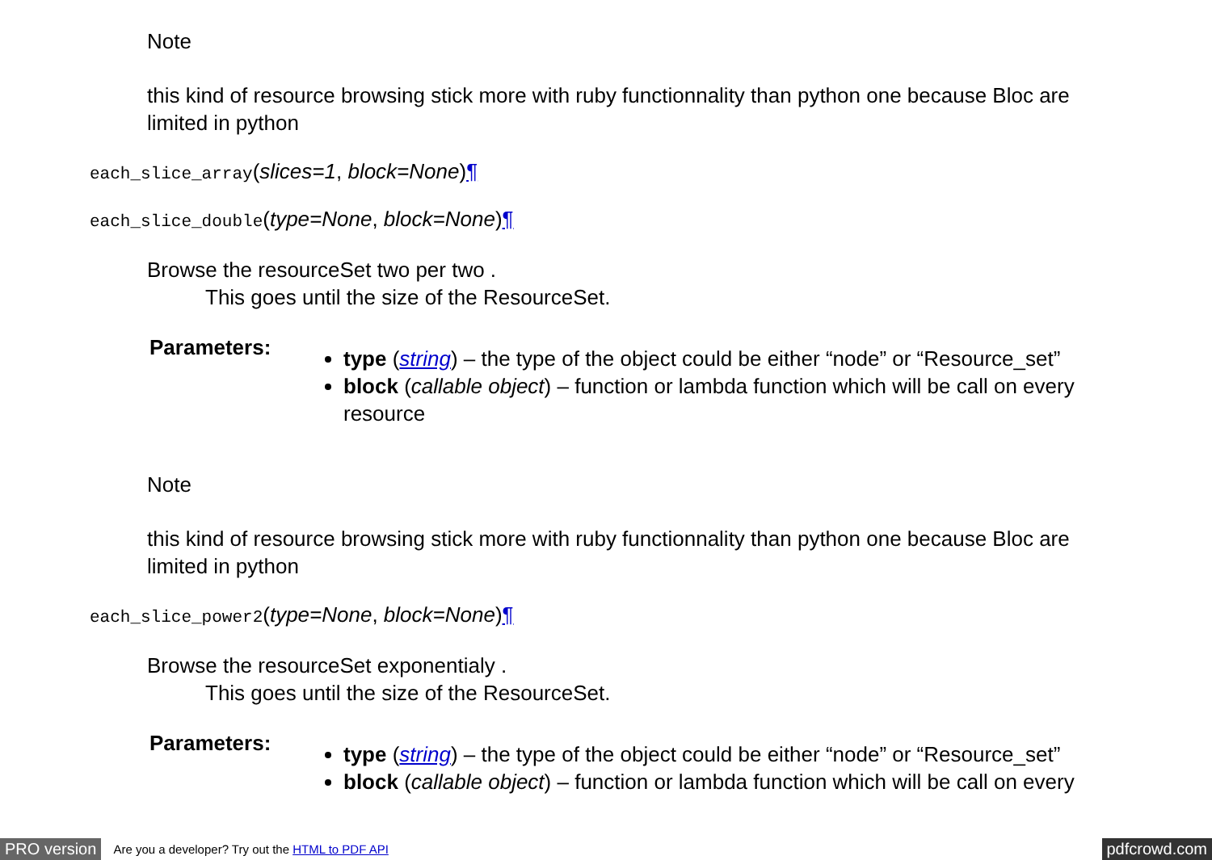Note
this kind of resource browsing stick more with ruby functionnality than python one because Bloc are limited in python
each_slice_array(slices=1, block=None)¶
each_slice_double(type=None, block=None)¶
Browse the resourceSet two per two .
This goes until the size of the ResourceSet.
Parameters:
type (string) – the type of the object could be either “node” or “Resource_set”
block (callable object) – function or lambda function which will be call on every resource
Note
this kind of resource browsing stick more with ruby functionnality than python one because Bloc are limited in python
each_slice_power2(type=None, block=None)¶
Browse the resourceSet exponentialy .
This goes until the size of the ResourceSet.
Parameters:
type (string) – the type of the object could be either “node” or “Resource_set”
block (callable object) – function or lambda function which will be call on every
PRO version Are you a developer? Try out the HTML to PDF API pdfcrowd.com